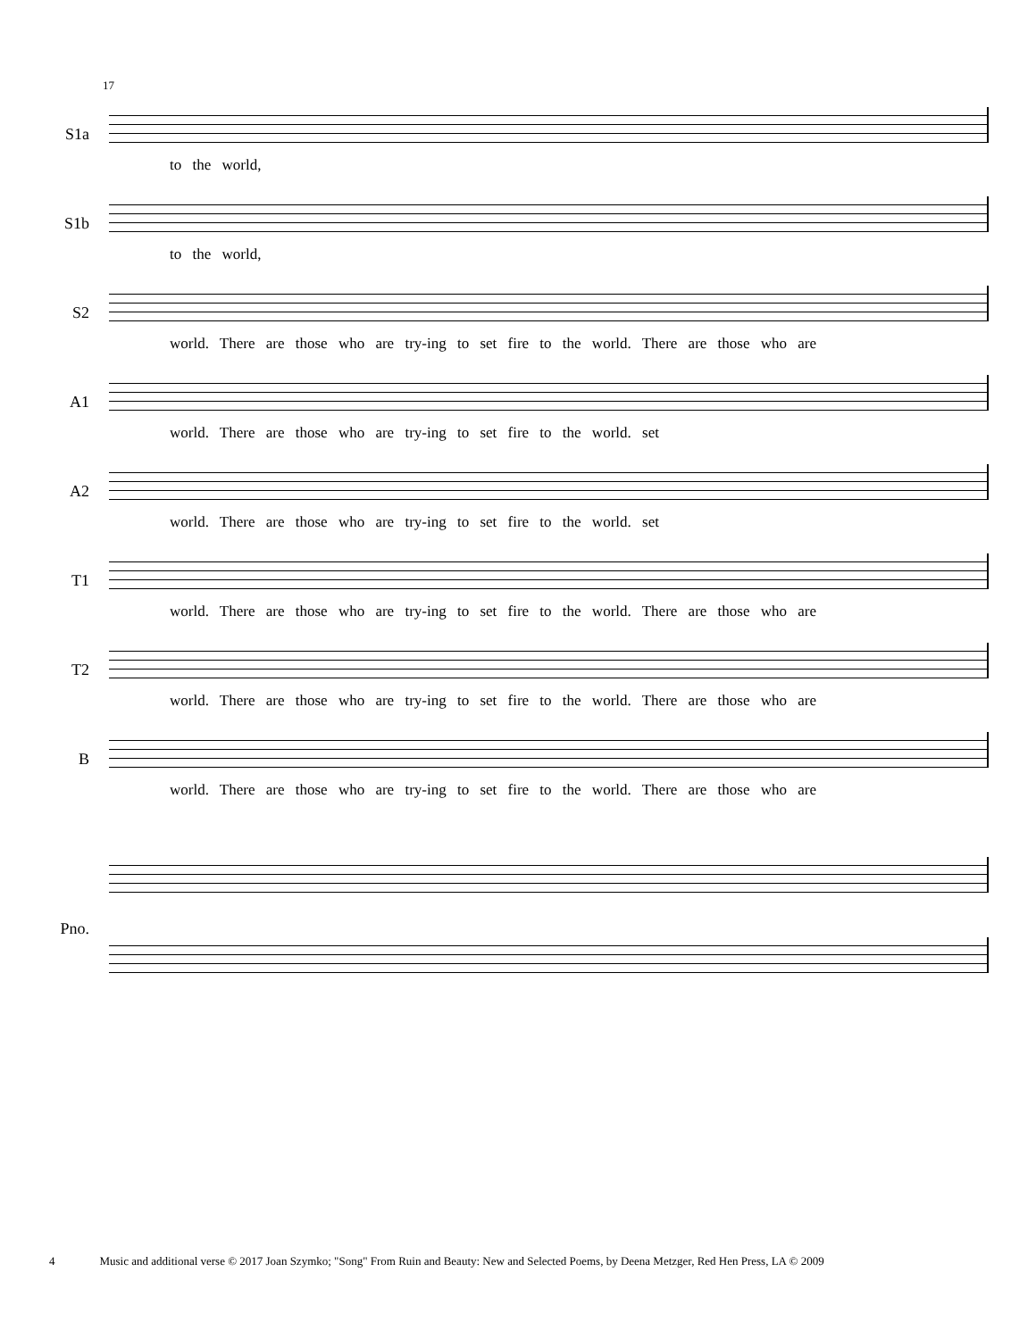17
S1a
to the world,
S1b
to the world,
S2
world. There are those who are try-ing to set fire to the world. There are those who are
A1
world. There are those who are try-ing to set fire to the world. set
A2
world. There are those who are try-ing to set fire to the world. set
T1
world. There are those who are try-ing to set fire to the world. There are those who are
T2
world. There are those who are try-ing to set fire to the world. There are those who are
B
world. There are those who are try-ing to set fire to the world. There are those who are
Pno.
4 Music and additional verse © 2017 Joan Szymko; "Song" From Ruin and Beauty: New and Selected Poems, by Deena Metzger, Red Hen Press, LA © 2009